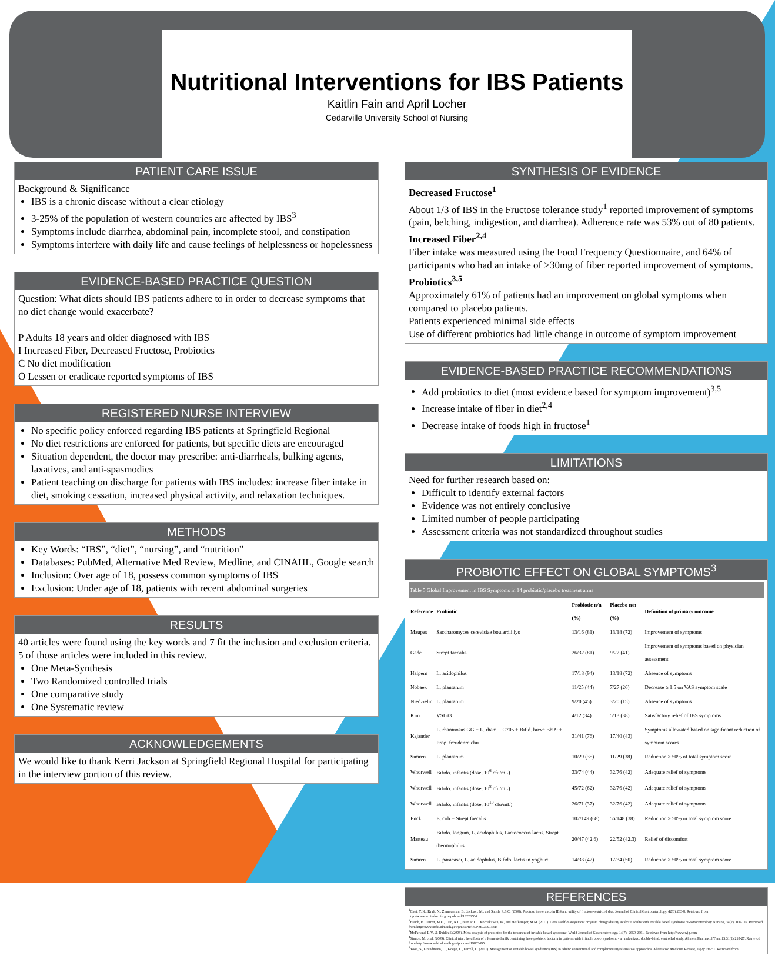Nutritional Interventions for IBS Patients
Kaitlin Fain and April Locher
Cedarville University School of Nursing
PATIENT CARE ISSUE
Background & Significance
IBS is a chronic disease without a clear etiology
3-25% of the population of western countries are affected by IBS<sup>3</sup>
Symptoms include diarrhea, abdominal pain, incomplete stool, and constipation
Symptoms interfere with daily life and cause feelings of helplessness or hopelessness
EVIDENCE-BASED PRACTICE QUESTION
Question: What diets should IBS patients adhere to in order to decrease symptoms that no diet change would exacerbate?
P Adults 18 years and older diagnosed with IBS
I Increased Fiber, Decreased Fructose, Probiotics
C No diet modification
O Lessen or eradicate reported symptoms of IBS
REGISTERED NURSE INTERVIEW
No specific policy enforced regarding IBS patients at Springfield Regional
No diet restrictions are enforced for patients, but specific diets are encouraged
Situation dependent, the doctor may prescribe: anti-diarrheals, bulking agents, laxatives, and anti-spasmodics
Patient teaching on discharge for patients with IBS includes: increase fiber intake in diet, smoking cessation, increased physical activity, and relaxation techniques.
METHODS
Key Words: “IBS”, “diet”, “nursing”, and “nutrition”
Databases: PubMed, Alternative Med Review, Medline, and CINAHL, Google search
Inclusion: Over age of 18, possess common symptoms of IBS
Exclusion: Under age of 18, patients with recent abdominal surgeries
RESULTS
40 articles were found using the key words and 7 fit the inclusion and exclusion criteria. 5 of those articles were included in this review.
One Meta-Synthesis
Two Randomized controlled trials
One comparative study
One Systematic review
ACKNOWLEDGEMENTS
We would like to thank Kerri Jackson at Springfield Regional Hospital for participating in the interview portion of this review.
SYNTHESIS OF EVIDENCE
Decreased Fructose<sup>1</sup>
About 1/3 of IBS in the Fructose tolerance study<sup>1</sup> reported improvement of symptoms (pain, belching, indigestion, and diarrhea). Adherence rate was 53% out of 80 patients.
Increased Fiber<sup>2,4</sup>
Fiber intake was measured using the Food Frequency Questionnaire, and 64% of participants who had an intake of >30mg of fiber reported improvement of symptoms.
Probiotics<sup>3,5</sup>
Approximately 61% of patients had an improvement on global symptoms when compared to placebo patients.
Patients experienced minimal side effects
Use of different probiotics had little change in outcome of symptom improvement
EVIDENCE-BASED PRACTICE RECOMMENDATIONS
Add probiotics to diet (most evidence based for symptom improvement)<sup>3,5</sup>
Increase intake of fiber in diet<sup>2,4</sup>
Decrease intake of foods high in fructose<sup>1</sup>
LIMITATIONS
Need for further research based on:
Difficult to identify external factors
Evidence was not entirely conclusive
Limited number of people participating
Assessment criteria was not standardized throughout studies
PROBIOTIC EFFECT ON GLOBAL SYMPTOMS<sup>3</sup>
Table 5 Global Improvement in IBS Symptoms in 14 probiotic/placebo treatment arms
| Reference | Probiotic | Probiotic n/n (%) | Placebo n/n (%) | Definition of primary outcome |
| --- | --- | --- | --- | --- |
| Maupas | Saccharomyces cerevisiae boulardii lyo | 13/16 (81) | 13/18 (72) | Improvement of symptoms |
| Gade | Strept faecalis | 26/32 (81) | 9/22 (41) | Improvement of symptoms based on physician assessment |
| Halpern | L. acidophilus | 17/18 (94) | 13/18 (72) | Absence of symptoms |
| Nobaek | L. plantarum | 11/25 (44) | 7/27 (26) | Decrease ≥ 1.5 on VAS symptom scale |
| Niedzielin | L. plantarum | 9/20 (45) | 3/20 (15) | Absence of symptoms |
| Kim | VSL#3 | 4/12 (34) | 5/13 (38) | Satisfactory relief of IBS symptoms |
| Kajander | L. rhamnosus GG + L. rham. LC705 + Bifid. breve Bb99 + Prop. freudenreichii | 31/41 (76) | 17/40 (43) | Symptoms alleviated based on significant reduction of symptom scores |
| Simren | L. plantarum | 10/29 (35) | 11/29 (38) | Reduction ≥ 50% of total symptom score |
| Whorwell | Bifido. infantis (dose, 10<sup>6</sup> cfu/mL) | 33/74 (44) | 32/76 (42) | Adequate relief of symptoms |
| Whorwell | Bifido. infantis (dose, 10<sup>8</sup> cfu/mL) | 45/72 (62) | 32/76 (42) | Adequate relief of symptoms |
| Whorwell | Bifido. infantis (dose, 10<sup>10</sup> cfu/mL) | 26/71 (37) | 32/76 (42) | Adequate relief of symptoms |
| Enck | E. coli + Strept faecalis | 102/149 (68) | 56/148 (38) | Reduction ≥ 50% in total symptom score |
| Marteau | Bifido. longum, L. acidophilus, Lactococcus lactis, Strept thermophilus | 20/47 (42.6) | 22/52 (42.3) | Relief of discomfort |
| Simren | L. paracasei, L. acidophilus, Bifido. lactis in yoghurt | 14/33 (42) | 17/34 (50) | Reduction ≥ 50% in total symptom score |
REFERENCES
<sup>1</sup> Choi, Y. K., Kraft, N., Zimmerman, B., Jackson, M., and Satish, R.S.C. (2008). Fructose intolerance in IBS and utility of fructose-restricted diet. Journal of Clinical Gastroenterology, 42(3):233-8. Retrieved from http://www.ncbi.nlm.nih.gov/pubmed/18223504.
<sup>2</sup> Hsueh, H., Jarrett, M.E., Cain, K.C., Burr, R.L., Deechakawan, W., and Heitkemper, M.M. (2011). Does a self-management program change dietary intake in adults with irritable bowel syndrome? Gastroenterology Nursing, 34(2): 108-116. Retrieved from http://www.ncbi.nlm.nih.gov/pmc/articles/PMC3091481/
<sup>3</sup> McFarland, L.V., & Dublin S.(2008). Meta-analysis of probiotics for the treatment of irritable bowel syndrome. World Journal of Gastroenterology, 14(7): 2650-2661. Retrieved from http://www.wjg.com
<sup>4</sup> Simren, M. et al. (2009). Clinical trial: the effects of a fermented milk containing three probiotic bacteria in patients with irritable bowel syndrome - a randomized, double-blind, controlled study. Aliment Pharmacol Ther, 15;31(2):218-27. Retrieved from http://www.ncbi.nlm.nih.gov/pubmed/19863495.
<sup>5</sup> Yoon, S., Grundmann, O., Koepp, L., Farrell, L. (2011). Management of irritable bowel syndrome (IBS) in adults: conventional and complementary/alternative approaches. Alternative Medicine Review, 16(2):134-51. Retrieved from